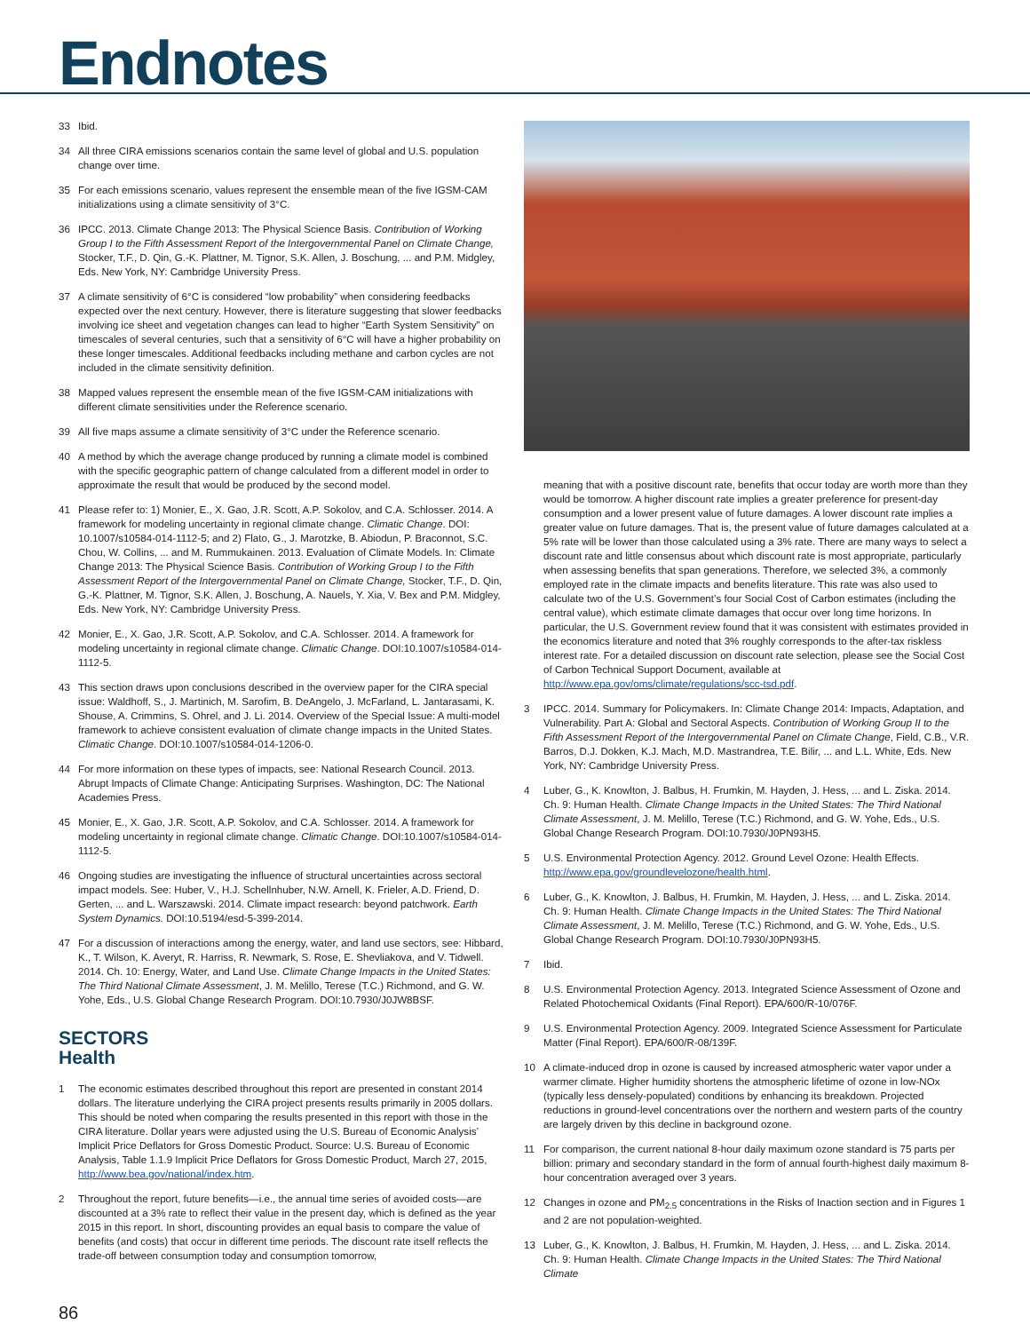Endnotes
33 Ibid.
34 All three CIRA emissions scenarios contain the same level of global and U.S. population change over time.
35 For each emissions scenario, values represent the ensemble mean of the five IGSM-CAM initializations using a climate sensitivity of 3°C.
36 IPCC. 2013. Climate Change 2013: The Physical Science Basis. Contribution of Working Group I to the Fifth Assessment Report of the Intergovernmental Panel on Climate Change, Stocker, T.F., D. Qin, G.-K. Plattner, M. Tignor, S.K. Allen, J. Boschung, ... and P.M. Midgley, Eds. New York, NY: Cambridge University Press.
37 A climate sensitivity of 6°C is considered “low probability” when considering feedbacks expected over the next century. However, there is literature suggesting that slower feedbacks involving ice sheet and vegetation changes can lead to higher “Earth System Sensitivity” on timescales of several centuries, such that a sensitivity of 6°C will have a higher probability on these longer timescales. Additional feedbacks including methane and carbon cycles are not included in the climate sensitivity definition.
38 Mapped values represent the ensemble mean of the five IGSM-CAM initializations with different climate sensitivities under the Reference scenario.
39 All five maps assume a climate sensitivity of 3°C under the Reference scenario.
40 A method by which the average change produced by running a climate model is combined with the specific geographic pattern of change calculated from a different model in order to approximate the result that would be produced by the second model.
41 Please refer to: 1) Monier, E., X. Gao, J.R. Scott, A.P. Sokolov, and C.A. Schlosser. 2014. A framework for modeling uncertainty in regional climate change. Climatic Change. DOI: 10.1007/s10584-014-1112-5; and 2) Flato, G., J. Marotzke, B. Abiodun, P. Braconnot, S.C. Chou, W. Collins, ... and M. Rummukainen. 2013. Evaluation of Climate Models. In: Climate Change 2013: The Physical Science Basis. Contribution of Working Group I to the Fifth Assessment Report of the Intergovernmental Panel on Climate Change, Stocker, T.F., D. Qin, G.-K. Plattner, M. Tignor, S.K. Allen, J. Boschung, A. Nauels, Y. Xia, V. Bex and P.M. Midgley, Eds. New York, NY: Cambridge University Press.
42 Monier, E., X. Gao, J.R. Scott, A.P. Sokolov, and C.A. Schlosser. 2014. A framework for modeling uncertainty in regional climate change. Climatic Change. DOI:10.1007/s10584-014-1112-5.
43 This section draws upon conclusions described in the overview paper for the CIRA special issue: Waldhoff, S., J. Martinich, M. Sarofim, B. DeAngelo, J. McFarland, L. Jantarasami, K. Shouse, A. Crimmins, S. Ohrel, and J. Li. 2014. Overview of the Special Issue: A multi-model framework to achieve consistent evaluation of climate change impacts in the United States. Climatic Change. DOI:10.1007/s10584-014-1206-0.
44 For more information on these types of impacts, see: National Research Council. 2013. Abrupt Impacts of Climate Change: Anticipating Surprises. Washington, DC: The National Academies Press.
45 Monier, E., X. Gao, J.R. Scott, A.P. Sokolov, and C.A. Schlosser. 2014. A framework for modeling uncertainty in regional climate change. Climatic Change. DOI:10.1007/s10584-014-1112-5.
46 Ongoing studies are investigating the influence of structural uncertainties across sectoral impact models. See: Huber, V., H.J. Schellnhuber, N.W. Arnell, K. Frieler, A.D. Friend, D. Gerten, ... and L. Warszawski. 2014. Climate impact research: beyond patchwork. Earth System Dynamics. DOI:10.5194/esd-5-399-2014.
47 For a discussion of interactions among the energy, water, and land use sectors, see: Hibbard, K., T. Wilson, K. Averyt, R. Harriss, R. Newmark, S. Rose, E. Shevliakova, and V. Tidwell. 2014. Ch. 10: Energy, Water, and Land Use. Climate Change Impacts in the United States: The Third National Climate Assessment, J. M. Melillo, Terese (T.C.) Richmond, and G. W. Yohe, Eds., U.S. Global Change Research Program. DOI:10.7930/J0JW8BSF.
SECTORS
Health
1 The economic estimates described throughout this report are presented in constant 2014 dollars. The literature underlying the CIRA project presents results primarily in 2005 dollars. This should be noted when comparing the results presented in this report with those in the CIRA literature. Dollar years were adjusted using the U.S. Bureau of Economic Analysis’ Implicit Price Deflators for Gross Domestic Product. Source: U.S. Bureau of Economic Analysis, Table 1.1.9 Implicit Price Deflators for Gross Domestic Product, March 27, 2015, http://www.bea.gov/national/index.htm.
2 Throughout the report, future benefits—i.e., the annual time series of avoided costs—are discounted at a 3% rate to reflect their value in the present day, which is defined as the year 2015 in this report. In short, discounting provides an equal basis to compare the value of benefits (and costs) that occur in different time periods. The discount rate itself reflects the trade-off between consumption today and consumption tomorrow,
meaning that with a positive discount rate, benefits that occur today are worth more than they would be tomorrow. A higher discount rate implies a greater preference for present-day consumption and a lower present value of future damages. A lower discount rate implies a greater value on future damages. That is, the present value of future damages calculated at a 5% rate will be lower than those calculated using a 3% rate. There are many ways to select a discount rate and little consensus about which discount rate is most appropriate, particularly when assessing benefits that span generations. Therefore, we selected 3%, a commonly employed rate in the climate impacts and benefits literature. This rate was also used to calculate two of the U.S. Government’s four Social Cost of Carbon estimates (including the central value), which estimate climate damages that occur over long time horizons. In particular, the U.S. Government review found that it was consistent with estimates provided in the economics literature and noted that 3% roughly corresponds to the after-tax riskless interest rate. For a detailed discussion on discount rate selection, please see the Social Cost of Carbon Technical Support Document, available at http://www.epa.gov/oms/climate/regulations/scc-tsd.pdf.
3 IPCC. 2014. Summary for Policymakers. In: Climate Change 2014: Impacts, Adaptation, and Vulnerability. Part A: Global and Sectoral Aspects. Contribution of Working Group II to the Fifth Assessment Report of the Intergovernmental Panel on Climate Change, Field, C.B., V.R. Barros, D.J. Dokken, K.J. Mach, M.D. Mastrandrea, T.E. Bilir, ... and L.L. White, Eds. New York, NY: Cambridge University Press.
4 Luber, G., K. Knowlton, J. Balbus, H. Frumkin, M. Hayden, J. Hess, ... and L. Ziska. 2014. Ch. 9: Human Health. Climate Change Impacts in the United States: The Third National Climate Assessment, J. M. Melillo, Terese (T.C.) Richmond, and G. W. Yohe, Eds., U.S. Global Change Research Program. DOI:10.7930/J0PN93H5.
5 U.S. Environmental Protection Agency. 2012. Ground Level Ozone: Health Effects. http://www.epa.gov/groundlevelozone/health.html.
6 Luber, G., K. Knowlton, J. Balbus, H. Frumkin, M. Hayden, J. Hess, ... and L. Ziska. 2014. Ch. 9: Human Health. Climate Change Impacts in the United States: The Third National Climate Assessment, J. M. Melillo, Terese (T.C.) Richmond, and G. W. Yohe, Eds., U.S. Global Change Research Program. DOI:10.7930/J0PN93H5.
7 Ibid.
8 U.S. Environmental Protection Agency. 2013. Integrated Science Assessment of Ozone and Related Photochemical Oxidants (Final Report). EPA/600/R-10/076F.
9 U.S. Environmental Protection Agency. 2009. Integrated Science Assessment for Particulate Matter (Final Report). EPA/600/R-08/139F.
10 A climate-induced drop in ozone is caused by increased atmospheric water vapor under a warmer climate. Higher humidity shortens the atmospheric lifetime of ozone in low-NOx (typically less densely-populated) conditions by enhancing its breakdown. Projected reductions in ground-level concentrations over the northern and western parts of the country are largely driven by this decline in background ozone.
11 For comparison, the current national 8-hour daily maximum ozone standard is 75 parts per billion: primary and secondary standard in the form of annual fourth-highest daily maximum 8-hour concentration averaged over 3 years.
12 Changes in ozone and PM<sub>2.5</sub> concentrations in the Risks of Inaction section and in Figures 1 and 2 are not population-weighted.
13 Luber, G., K. Knowlton, J. Balbus, H. Frumkin, M. Hayden, J. Hess, ... and L. Ziska. 2014. Ch. 9: Human Health. Climate Change Impacts in the United States: The Third National Climate
86